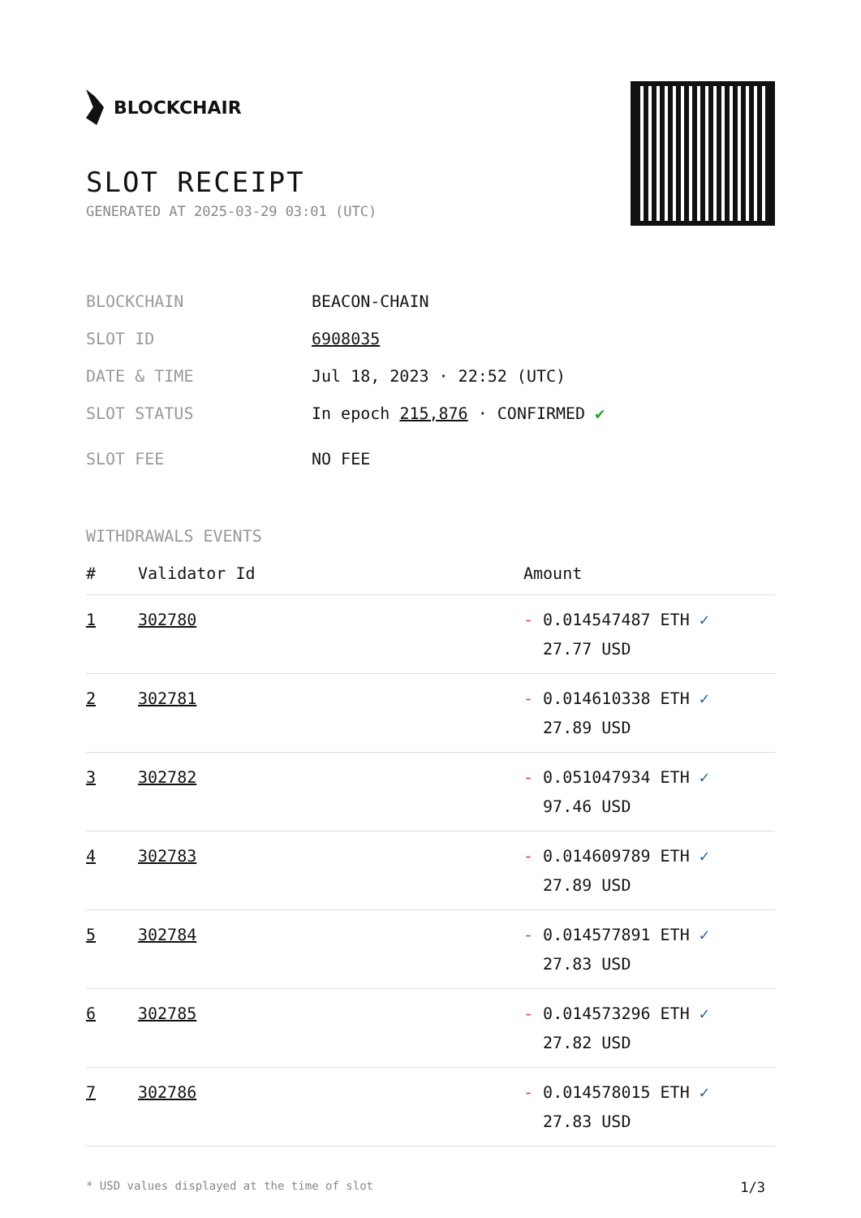BLOCKCHAIR
SLOT RECEIPT
GENERATED AT 2025-03-29 03:01 (UTC)
BLOCKCHAIN BEACON-CHAIN
SLOT ID 6908035
DATE & TIME Jul 18, 2023 · 22:52 (UTC)
SLOT STATUS In epoch 215,876 · CONFIRMED ✔
SLOT FEE NO FEE
WITHDRAWALS EVENTS
| # | Validator Id | Amount |
| --- | --- | --- |
| 1 | 302780 | - 0.014547487 ETH ✓ 27.77 USD |
| 2 | 302781 | - 0.014610338 ETH ✓ 27.89 USD |
| 3 | 302782 | - 0.051047934 ETH ✓ 97.46 USD |
| 4 | 302783 | - 0.014609789 ETH ✓ 27.89 USD |
| 5 | 302784 | - 0.014577891 ETH ✓ 27.83 USD |
| 6 | 302785 | - 0.014573296 ETH ✓ 27.82 USD |
| 7 | 302786 | - 0.014578015 ETH ✓ 27.83 USD |
* USD values displayed at the time of slot 1/3